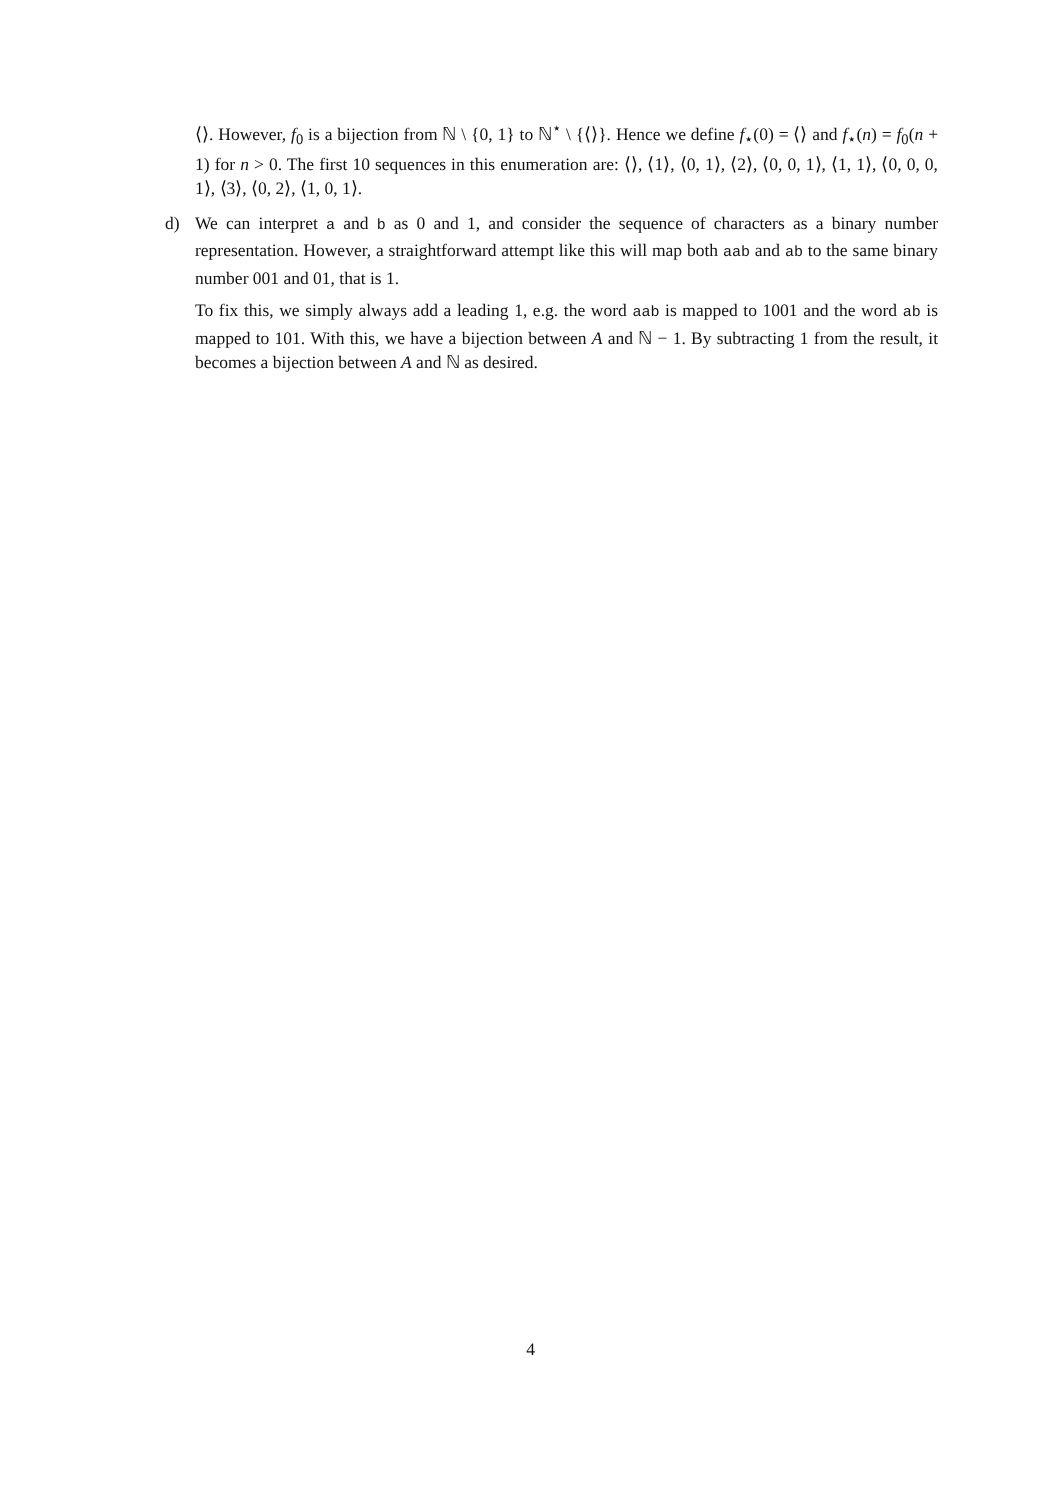⟨⟩. However, f<sub>0</sub> is a bijection from ℕ \ {0, 1} to ℕ<sup>⋆</sup> \ {⟨⟩}. Hence we define f<sub>⋆</sub>(0) = ⟨⟩ and f<sub>⋆</sub>(n) = f<sub>0</sub>(n + 1) for n > 0. The first 10 sequences in this enumeration are: ⟨⟩, ⟨1⟩, ⟨0, 1⟩, ⟨2⟩, ⟨0, 0, 1⟩, ⟨1, 1⟩, ⟨0, 0, 0, 1⟩, ⟨3⟩, ⟨0, 2⟩, ⟨1, 0, 1⟩.
d)
We can interpret a and b as 0 and 1, and consider the sequence of characters as a binary number representation. However, a straightforward attempt like this will map both aab and ab to the same binary number 001 and 01, that is 1.
To fix this, we simply always add a leading 1, e.g. the word aab is mapped to 1001 and the word ab is mapped to 101. With this, we have a bijection between A and ℕ − 1. By subtracting 1 from the result, it becomes a bijection between A and ℕ as desired.
4